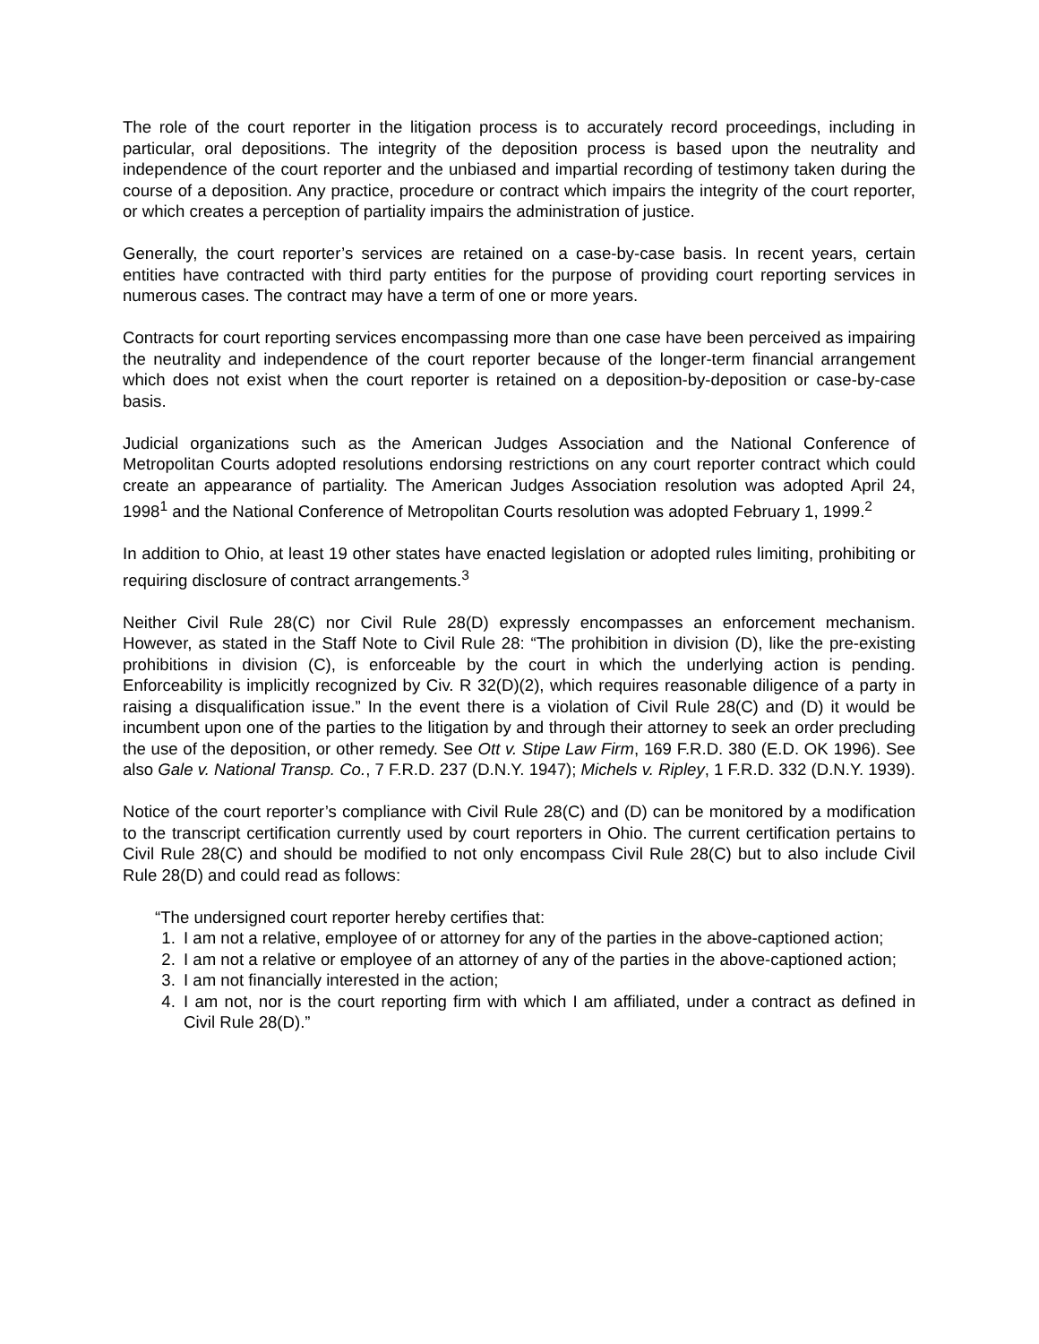The role of the court reporter in the litigation process is to accurately record proceedings, including in particular, oral depositions. The integrity of the deposition process is based upon the neutrality and independence of the court reporter and the unbiased and impartial recording of testimony taken during the course of a deposition. Any practice, procedure or contract which impairs the integrity of the court reporter, or which creates a perception of partiality impairs the administration of justice.
Generally, the court reporter’s services are retained on a case-by-case basis. In recent years, certain entities have contracted with third party entities for the purpose of providing court reporting services in numerous cases. The contract may have a term of one or more years.
Contracts for court reporting services encompassing more than one case have been perceived as impairing the neutrality and independence of the court reporter because of the longer-term financial arrangement which does not exist when the court reporter is retained on a deposition-by-deposition or case-by-case basis.
Judicial organizations such as the American Judges Association and the National Conference of Metropolitan Courts adopted resolutions endorsing restrictions on any court reporter contract which could create an appearance of partiality. The American Judges Association resolution was adopted April 24, 1998<sup>1</sup> and the National Conference of Metropolitan Courts resolution was adopted February 1, 1999.<sup>2</sup>
In addition to Ohio, at least 19 other states have enacted legislation or adopted rules limiting, prohibiting or requiring disclosure of contract arrangements.<sup>3</sup>
Neither Civil Rule 28(C) nor Civil Rule 28(D) expressly encompasses an enforcement mechanism. However, as stated in the Staff Note to Civil Rule 28: “The prohibition in division (D), like the pre-existing prohibitions in division (C), is enforceable by the court in which the underlying action is pending. Enforceability is implicitly recognized by Civ. R 32(D)(2), which requires reasonable diligence of a party in raising a disqualification issue.” In the event there is a violation of Civil Rule 28(C) and (D) it would be incumbent upon one of the parties to the litigation by and through their attorney to seek an order precluding the use of the deposition, or other remedy. See Ott v. Stipe Law Firm, 169 F.R.D. 380 (E.D. OK 1996). See also Gale v. National Transp. Co., 7 F.R.D. 237 (D.N.Y. 1947); Michels v. Ripley, 1 F.R.D. 332 (D.N.Y. 1939).
Notice of the court reporter’s compliance with Civil Rule 28(C) and (D) can be monitored by a modification to the transcript certification currently used by court reporters in Ohio. The current certification pertains to Civil Rule 28(C) and should be modified to not only encompass Civil Rule 28(C) but to also include Civil Rule 28(D) and could read as follows:
“The undersigned court reporter hereby certifies that:
1. I am not a relative, employee of or attorney for any of the parties in the above-captioned action;
2. I am not a relative or employee of an attorney of any of the parties in the above-captioned action;
3. I am not financially interested in the action;
4. I am not, nor is the court reporting firm with which I am affiliated, under a contract as defined in Civil Rule 28(D).”